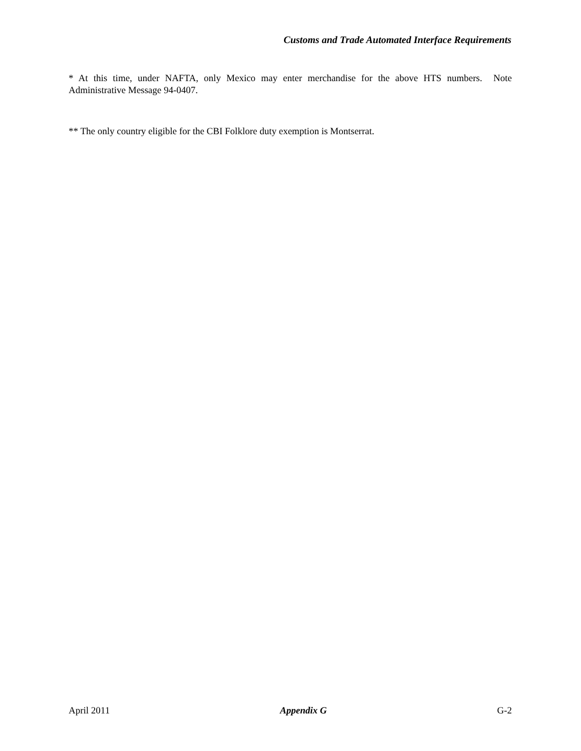Customs and Trade Automated Interface Requirements
* At this time, under NAFTA, only Mexico may enter merchandise for the above HTS numbers. Note Administrative Message 94-0407.
** The only country eligible for the CBI Folklore duty exemption is Montserrat.
April 2011 Appendix G G-2